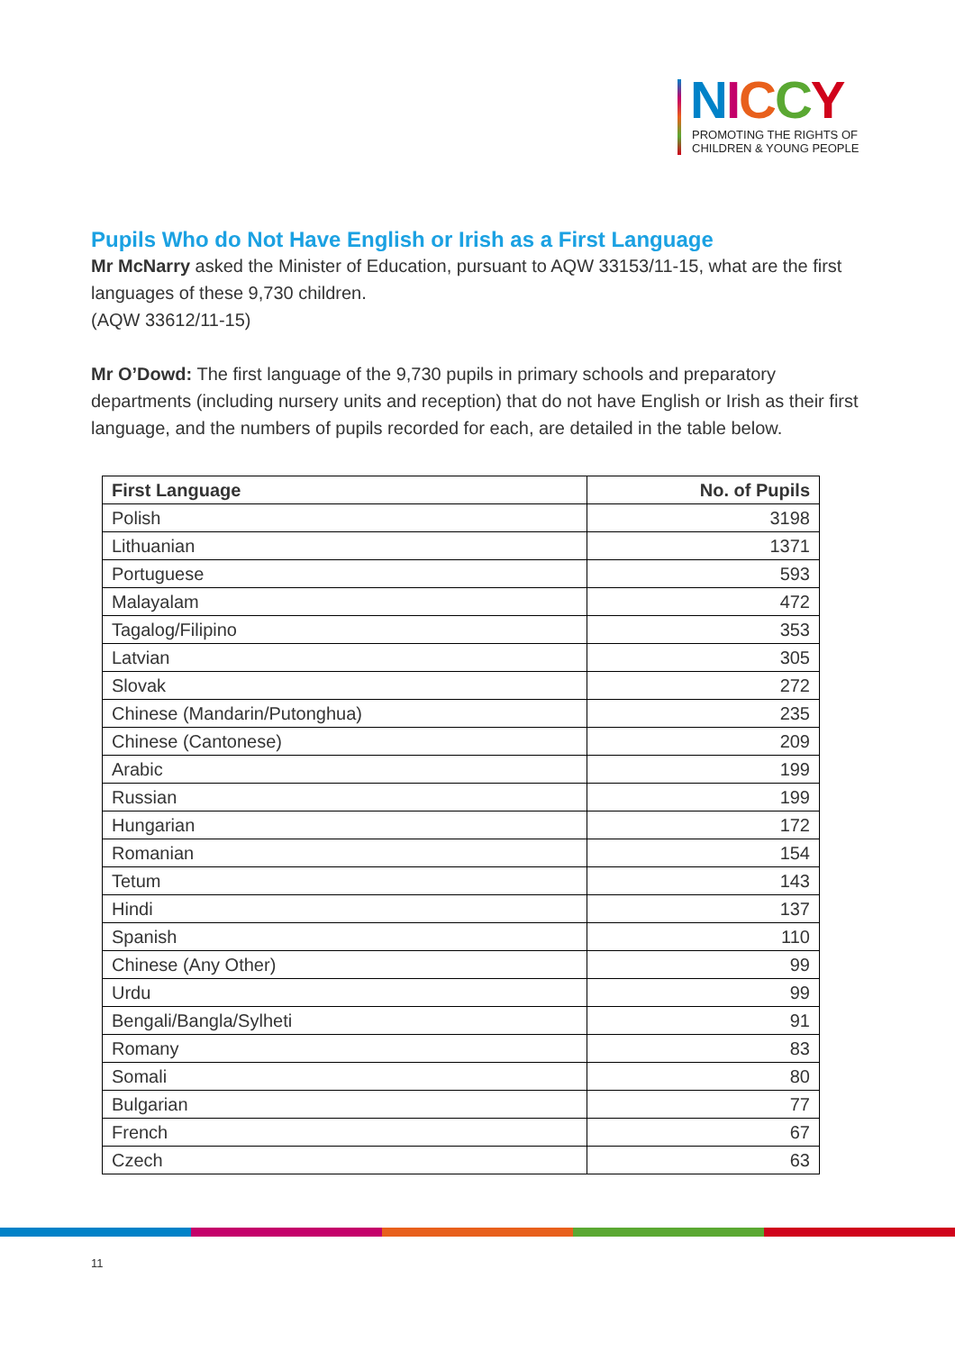NICCY
PROMOTING THE RIGHTS OF
CHILDREN & YOUNG PEOPLE
Pupils Who do Not Have English or Irish as a First Language
Mr McNarry asked the Minister of Education, pursuant to AQW 33153/11-15, what are the first languages of these 9,730 children.
(AQW 33612/11-15)
Mr O’Dowd: The first language of the 9,730 pupils in primary schools and preparatory departments (including nursery units and reception) that do not have English or Irish as their first language, and the numbers of pupils recorded for each, are detailed in the table below.
| First Language | No. of Pupils |
| --- | --- |
| Polish | 3198 |
| Lithuanian | 1371 |
| Portuguese | 593 |
| Malayalam | 472 |
| Tagalog/Filipino | 353 |
| Latvian | 305 |
| Slovak | 272 |
| Chinese (Mandarin/Putonghua) | 235 |
| Chinese (Cantonese) | 209 |
| Arabic | 199 |
| Russian | 199 |
| Hungarian | 172 |
| Romanian | 154 |
| Tetum | 143 |
| Hindi | 137 |
| Spanish | 110 |
| Chinese (Any Other) | 99 |
| Urdu | 99 |
| Bengali/Bangla/Sylheti | 91 |
| Romany | 83 |
| Somali | 80 |
| Bulgarian | 77 |
| French | 67 |
| Czech | 63 |
11